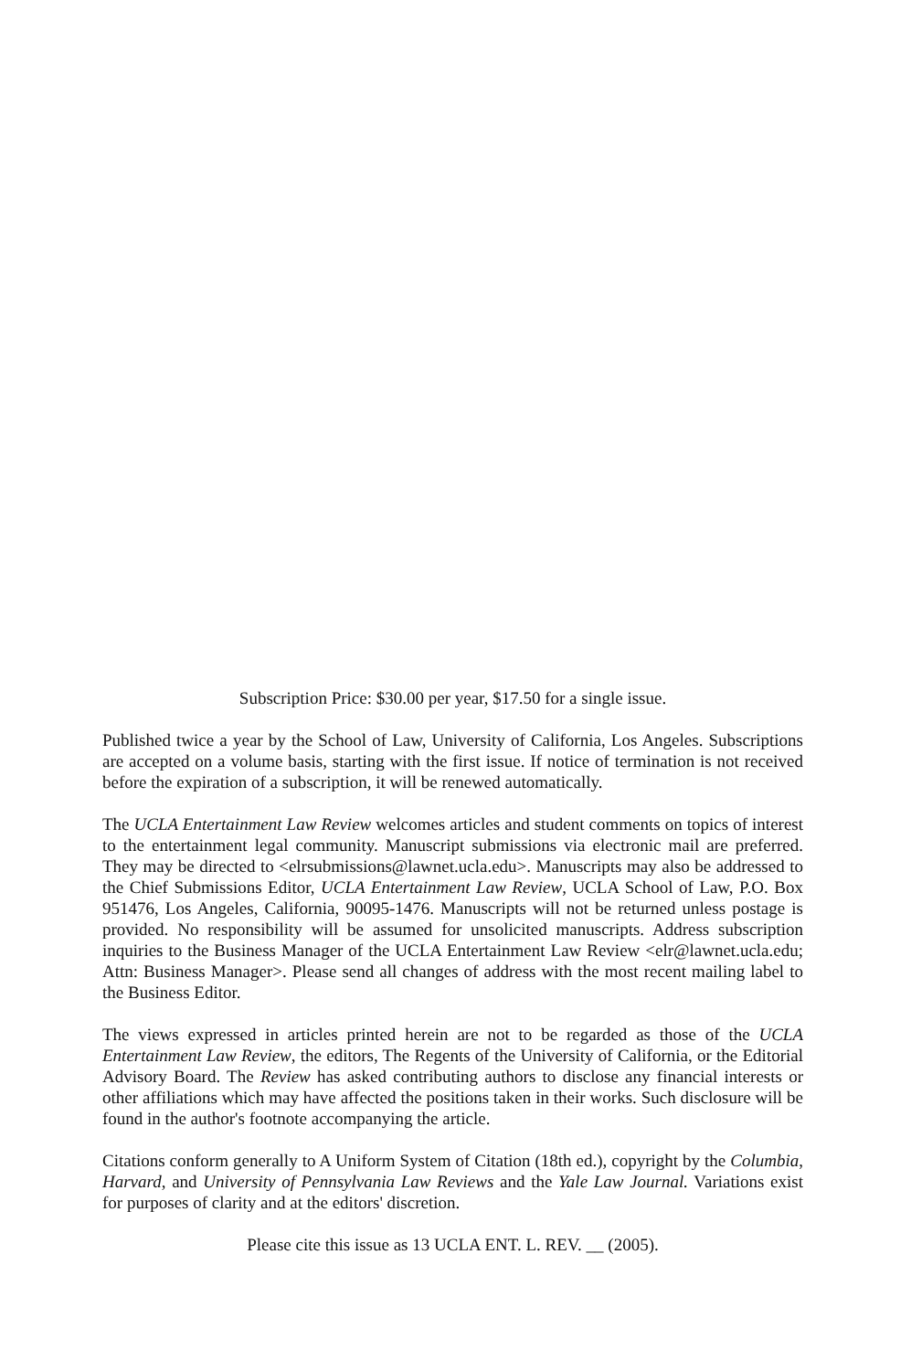Subscription Price: $30.00 per year, $17.50 for a single issue.
Published twice a year by the School of Law, University of California, Los Angeles. Subscriptions are accepted on a volume basis, starting with the first issue. If notice of termination is not received before the expiration of a subscription, it will be renewed automatically.
The UCLA Entertainment Law Review welcomes articles and student comments on topics of interest to the entertainment legal community. Manuscript submissions via electronic mail are preferred. They may be directed to <elrsubmissions@lawnet.ucla.edu>. Manuscripts may also be addressed to the Chief Submissions Editor, UCLA Entertainment Law Review, UCLA School of Law, P.O. Box 951476, Los Angeles, California, 90095-1476. Manuscripts will not be returned unless postage is provided. No responsibility will be assumed for unsolicited manuscripts. Address subscription inquiries to the Business Manager of the UCLA Entertainment Law Review <elr@lawnet.ucla.edu; Attn: Business Manager>. Please send all changes of address with the most recent mailing label to the Business Editor.
The views expressed in articles printed herein are not to be regarded as those of the UCLA Entertainment Law Review, the editors, The Regents of the University of California, or the Editorial Advisory Board. The Review has asked contributing authors to disclose any financial interests or other affiliations which may have affected the positions taken in their works. Such disclosure will be found in the author's footnote accompanying the article.
Citations conform generally to A Uniform System of Citation (18th ed.), copyright by the Columbia, Harvard, and University of Pennsylvania Law Reviews and the Yale Law Journal. Variations exist for purposes of clarity and at the editors' discretion.
Please cite this issue as 13 UCLA ENT. L. REV. __ (2005).